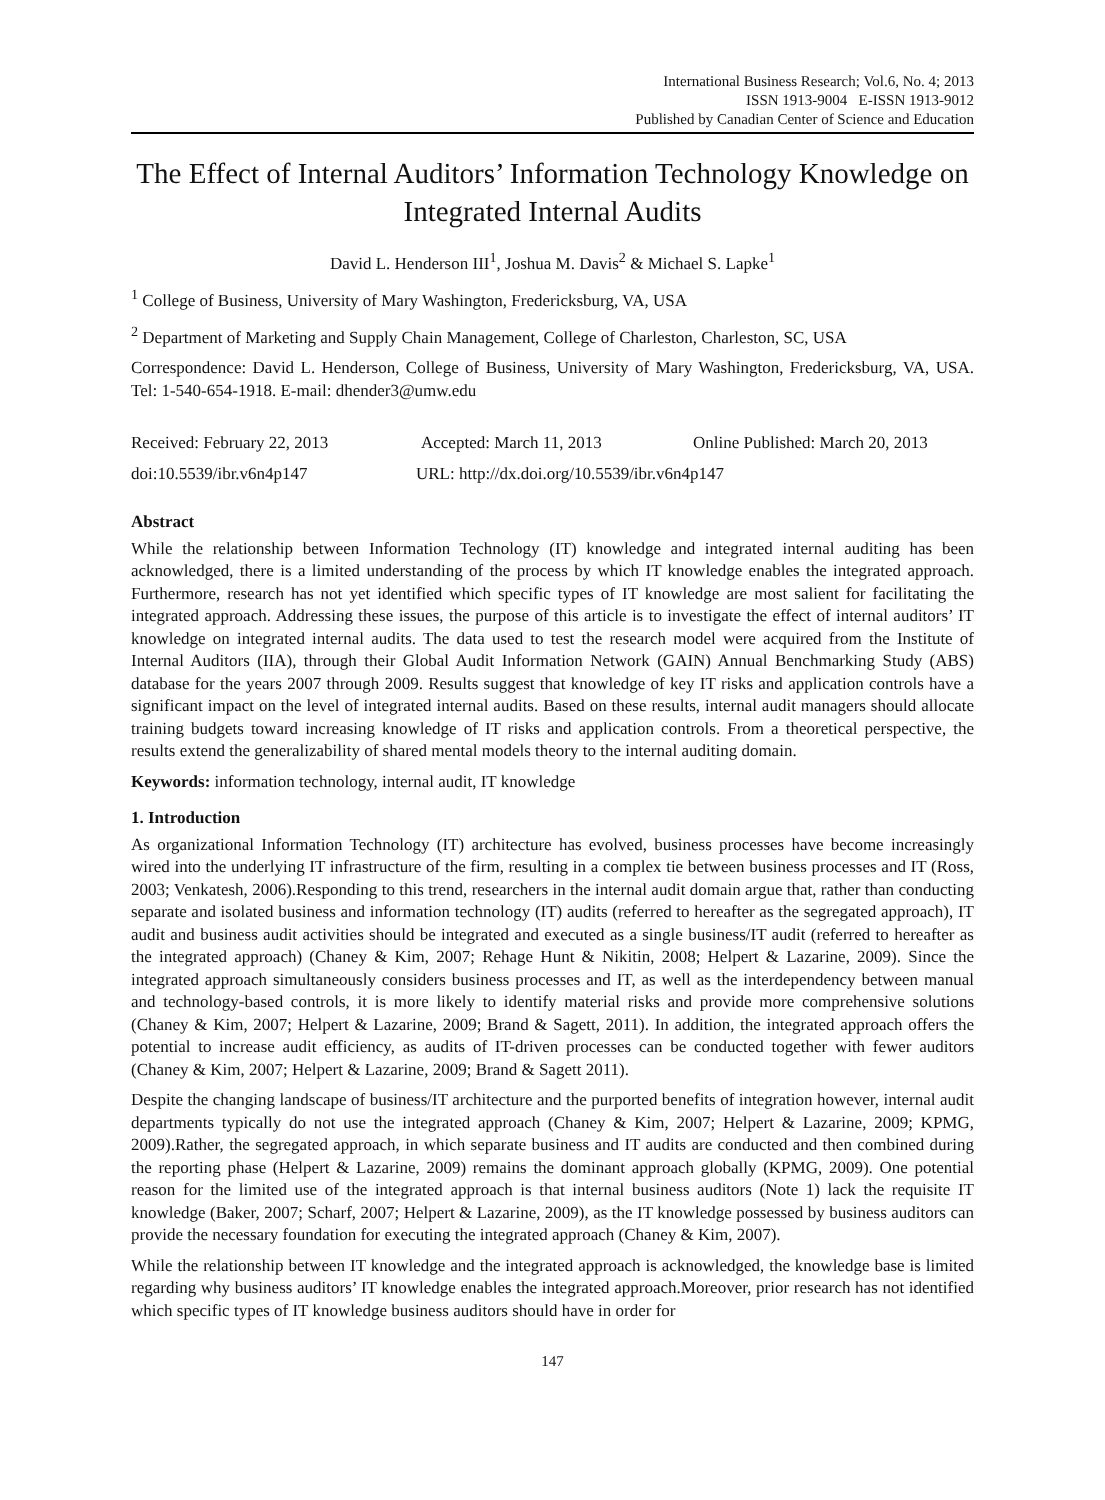International Business Research; Vol.6, No. 4; 2013
ISSN 1913-9004 E-ISSN 1913-9012
Published by Canadian Center of Science and Education
The Effect of Internal Auditors’ Information Technology Knowledge on Integrated Internal Audits
David L. Henderson III<sup>1</sup>, Joshua M. Davis<sup>2</sup> & Michael S. Lapke<sup>1</sup>
<sup>1</sup> College of Business, University of Mary Washington, Fredericksburg, VA, USA
<sup>2</sup> Department of Marketing and Supply Chain Management, College of Charleston, Charleston, SC, USA
Correspondence: David L. Henderson, College of Business, University of Mary Washington, Fredericksburg, VA, USA. Tel: 1-540-654-1918. E-mail: dhender3@umw.edu
Received: February 22, 2013 Accepted: March 11, 2013 Online Published: March 20, 2013
doi:10.5539/ibr.v6n4p147 URL: http://dx.doi.org/10.5539/ibr.v6n4p147
Abstract
While the relationship between Information Technology (IT) knowledge and integrated internal auditing has been acknowledged, there is a limited understanding of the process by which IT knowledge enables the integrated approach. Furthermore, research has not yet identified which specific types of IT knowledge are most salient for facilitating the integrated approach. Addressing these issues, the purpose of this article is to investigate the effect of internal auditors’ IT knowledge on integrated internal audits. The data used to test the research model were acquired from the Institute of Internal Auditors (IIA), through their Global Audit Information Network (GAIN) Annual Benchmarking Study (ABS) database for the years 2007 through 2009. Results suggest that knowledge of key IT risks and application controls have a significant impact on the level of integrated internal audits. Based on these results, internal audit managers should allocate training budgets toward increasing knowledge of IT risks and application controls. From a theoretical perspective, the results extend the generalizability of shared mental models theory to the internal auditing domain.
Keywords: information technology, internal audit, IT knowledge
1. Introduction
As organizational Information Technology (IT) architecture has evolved, business processes have become increasingly wired into the underlying IT infrastructure of the firm, resulting in a complex tie between business processes and IT (Ross, 2003; Venkatesh, 2006).Responding to this trend, researchers in the internal audit domain argue that, rather than conducting separate and isolated business and information technology (IT) audits (referred to hereafter as the segregated approach), IT audit and business audit activities should be integrated and executed as a single business/IT audit (referred to hereafter as the integrated approach) (Chaney & Kim, 2007; Rehage Hunt & Nikitin, 2008; Helpert & Lazarine, 2009). Since the integrated approach simultaneously considers business processes and IT, as well as the interdependency between manual and technology-based controls, it is more likely to identify material risks and provide more comprehensive solutions (Chaney & Kim, 2007; Helpert & Lazarine, 2009; Brand & Sagett, 2011). In addition, the integrated approach offers the potential to increase audit efficiency, as audits of IT-driven processes can be conducted together with fewer auditors (Chaney & Kim, 2007; Helpert & Lazarine, 2009; Brand & Sagett 2011).
Despite the changing landscape of business/IT architecture and the purported benefits of integration however, internal audit departments typically do not use the integrated approach (Chaney & Kim, 2007; Helpert & Lazarine, 2009; KPMG, 2009).Rather, the segregated approach, in which separate business and IT audits are conducted and then combined during the reporting phase (Helpert & Lazarine, 2009) remains the dominant approach globally (KPMG, 2009). One potential reason for the limited use of the integrated approach is that internal business auditors (Note 1) lack the requisite IT knowledge (Baker, 2007; Scharf, 2007; Helpert & Lazarine, 2009), as the IT knowledge possessed by business auditors can provide the necessary foundation for executing the integrated approach (Chaney & Kim, 2007).
While the relationship between IT knowledge and the integrated approach is acknowledged, the knowledge base is limited regarding why business auditors’ IT knowledge enables the integrated approach.Moreover, prior research has not identified which specific types of IT knowledge business auditors should have in order for
147